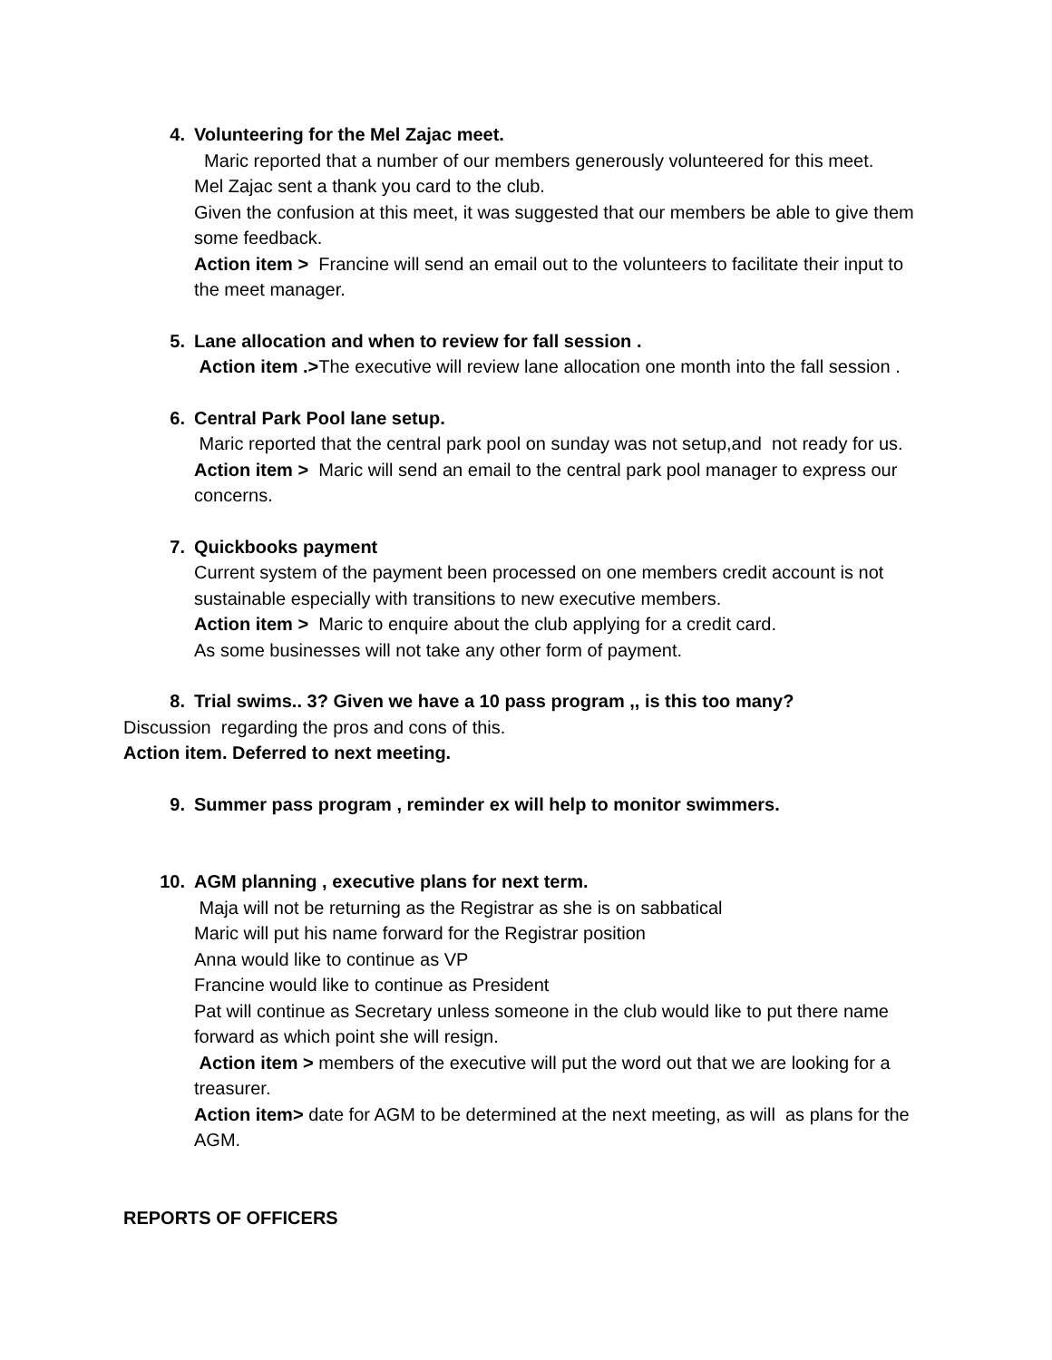4. Volunteering for the Mel Zajac meet.
Maric reported that a number of our members generously volunteered for this meet.
Mel Zajac sent a thank you card to the club.
Given the confusion at this meet, it was suggested that our members be able to give them some feedback.
Action item > Francine will send an email out to the volunteers to facilitate their input to the meet manager.
5. Lane allocation and when to review for fall session .
Action item .>The executive will review lane allocation one month into the fall session .
6. Central Park Pool lane setup.
Maric reported that the central park pool on sunday was not setup,and not ready for us.
Action item > Maric will send an email to the central park pool manager to express our concerns.
7. Quickbooks payment
Current system of the payment been processed on one members credit account is not sustainable especially with transitions to new executive members.
Action item > Maric to enquire about the club applying for a credit card.
As some businesses will not take any other form of payment.
8. Trial swims.. 3? Given we have a 10 pass program ,, is this too many?
Discussion regarding the pros and cons of this.
Action item. Deferred to next meeting.
9. Summer pass program , reminder ex will help to monitor swimmers.
10. AGM planning , executive plans for next term.
Maja will not be returning as the Registrar as she is on sabbatical
Maric will put his name forward for the Registrar position
Anna would like to continue as VP
Francine would like to continue as President
Pat will continue as Secretary unless someone in the club would like to put there name forward as which point she will resign.
Action item > members of the executive will put the word out that we are looking for a treasurer.
Action item> date for AGM to be determined at the next meeting, as will as plans for the AGM.
REPORTS OF OFFICERS